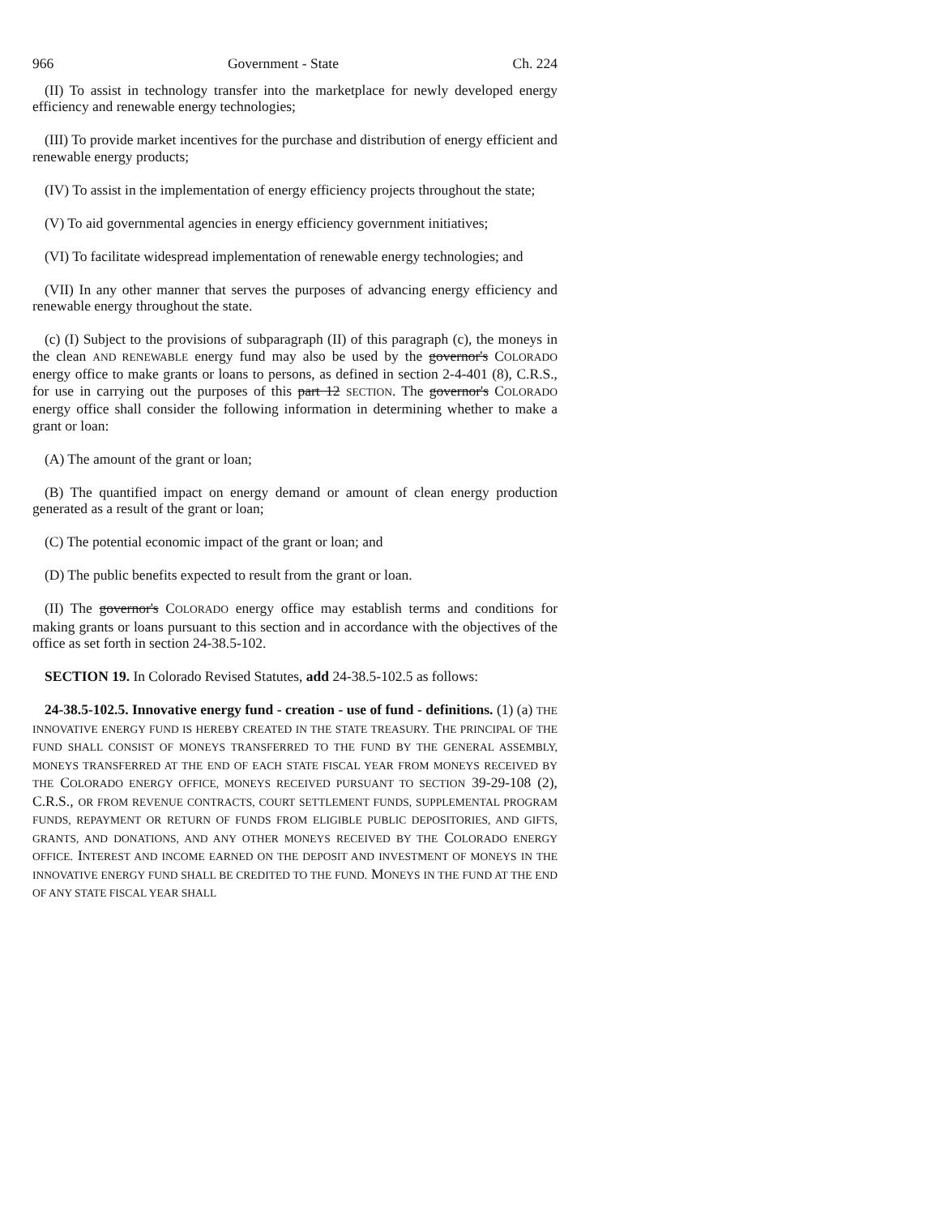966 Government - State Ch. 224
(II) To assist in technology transfer into the marketplace for newly developed energy efficiency and renewable energy technologies;
(III) To provide market incentives for the purchase and distribution of energy efficient and renewable energy products;
(IV) To assist in the implementation of energy efficiency projects throughout the state;
(V) To aid governmental agencies in energy efficiency government initiatives;
(VI) To facilitate widespread implementation of renewable energy technologies; and
(VII) In any other manner that serves the purposes of advancing energy efficiency and renewable energy throughout the state.
(c) (I) Subject to the provisions of subparagraph (II) of this paragraph (c), the moneys in the clean AND RENEWABLE energy fund may also be used by the governor's COLORADO energy office to make grants or loans to persons, as defined in section 2-4-401 (8), C.R.S., for use in carrying out the purposes of this part 12 SECTION. The governor's COLORADO energy office shall consider the following information in determining whether to make a grant or loan:
(A) The amount of the grant or loan;
(B) The quantified impact on energy demand or amount of clean energy production generated as a result of the grant or loan;
(C) The potential economic impact of the grant or loan; and
(D) The public benefits expected to result from the grant or loan.
(II) The governor's COLORADO energy office may establish terms and conditions for making grants or loans pursuant to this section and in accordance with the objectives of the office as set forth in section 24-38.5-102.
SECTION 19. In Colorado Revised Statutes, add 24-38.5-102.5 as follows:
24-38.5-102.5. Innovative energy fund - creation - use of fund - definitions. (1) (a) THE INNOVATIVE ENERGY FUND IS HEREBY CREATED IN THE STATE TREASURY. THE PRINCIPAL OF THE FUND SHALL CONSIST OF MONEYS TRANSFERRED TO THE FUND BY THE GENERAL ASSEMBLY, MONEYS TRANSFERRED AT THE END OF EACH STATE FISCAL YEAR FROM MONEYS RECEIVED BY THE COLORADO ENERGY OFFICE, MONEYS RECEIVED PURSUANT TO SECTION 39-29-108 (2), C.R.S., OR FROM REVENUE CONTRACTS, COURT SETTLEMENT FUNDS, SUPPLEMENTAL PROGRAM FUNDS, REPAYMENT OR RETURN OF FUNDS FROM ELIGIBLE PUBLIC DEPOSITORIES, AND GIFTS, GRANTS, AND DONATIONS, AND ANY OTHER MONEYS RECEIVED BY THE COLORADO ENERGY OFFICE. INTEREST AND INCOME EARNED ON THE DEPOSIT AND INVESTMENT OF MONEYS IN THE INNOVATIVE ENERGY FUND SHALL BE CREDITED TO THE FUND. MONEYS IN THE FUND AT THE END OF ANY STATE FISCAL YEAR SHALL